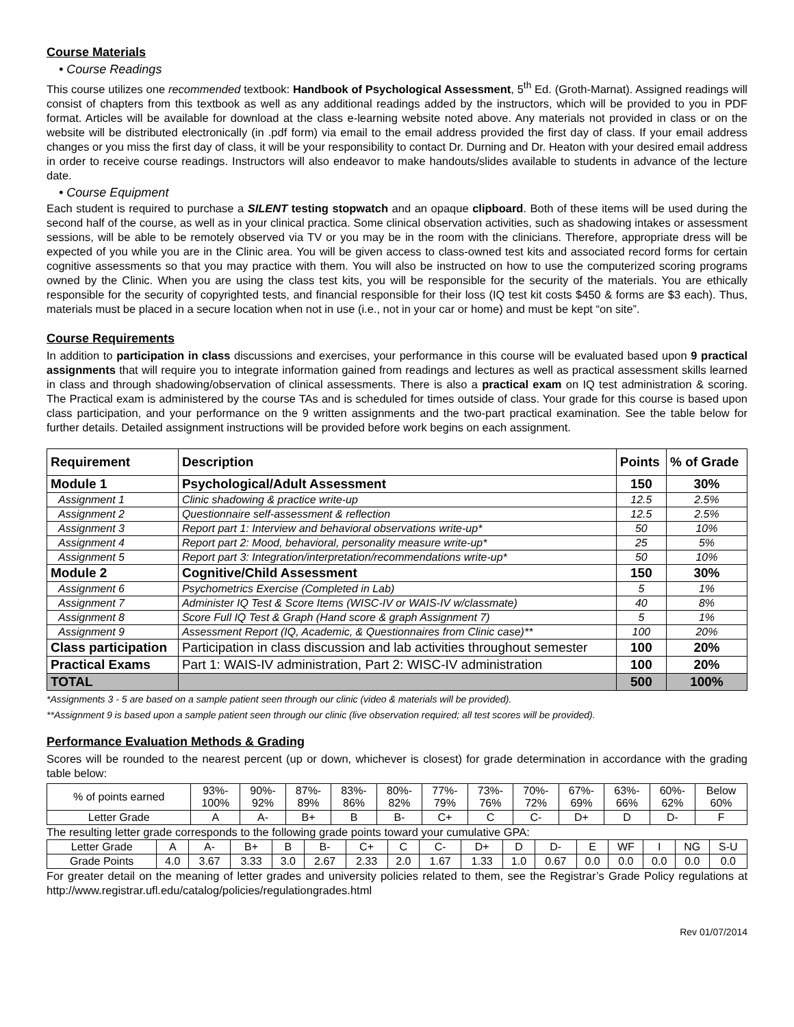Course Materials
• Course Readings
This course utilizes one recommended textbook: Handbook of Psychological Assessment, 5<sup>th</sup> Ed. (Groth-Marnat). Assigned readings will consist of chapters from this textbook as well as any additional readings added by the instructors, which will be provided to you in PDF format. Articles will be available for download at the class e-learning website noted above. Any materials not provided in class or on the website will be distributed electronically (in .pdf form) via email to the email address provided the first day of class. If your email address changes or you miss the first day of class, it will be your responsibility to contact Dr. Durning and Dr. Heaton with your desired email address in order to receive course readings. Instructors will also endeavor to make handouts/slides available to students in advance of the lecture date.
• Course Equipment
Each student is required to purchase a SILENT testing stopwatch and an opaque clipboard. Both of these items will be used during the second half of the course, as well as in your clinical practica. Some clinical observation activities, such as shadowing intakes or assessment sessions, will be able to be remotely observed via TV or you may be in the room with the clinicians. Therefore, appropriate dress will be expected of you while you are in the Clinic area. You will be given access to class-owned test kits and associated record forms for certain cognitive assessments so that you may practice with them. You will also be instructed on how to use the computerized scoring programs owned by the Clinic. When you are using the class test kits, you will be responsible for the security of the materials. You are ethically responsible for the security of copyrighted tests, and financial responsible for their loss (IQ test kit costs $450 & forms are $3 each). Thus, materials must be placed in a secure location when not in use (i.e., not in your car or home) and must be kept “on site”.
Course Requirements
In addition to participation in class discussions and exercises, your performance in this course will be evaluated based upon 9 practical assignments that will require you to integrate information gained from readings and lectures as well as practical assessment skills learned in class and through shadowing/observation of clinical assessments. There is also a practical exam on IQ test administration & scoring. The Practical exam is administered by the course TAs and is scheduled for times outside of class. Your grade for this course is based upon class participation, and your performance on the 9 written assignments and the two-part practical examination. See the table below for further details. Detailed assignment instructions will be provided before work begins on each assignment.
| Requirement | Description | Points | % of Grade |
| --- | --- | --- | --- |
| Module 1 | Psychological/Adult Assessment | 150 | 30% |
| Assignment 1 | Clinic shadowing & practice write-up | 12.5 | 2.5% |
| Assignment 2 | Questionnaire self-assessment & reflection | 12.5 | 2.5% |
| Assignment 3 | Report part 1: Interview and behavioral observations write-up* | 50 | 10% |
| Assignment 4 | Report part 2: Mood, behavioral, personality measure write-up* | 25 | 5% |
| Assignment 5 | Report part 3: Integration/interpretation/recommendations write-up* | 50 | 10% |
| Module 2 | Cognitive/Child Assessment | 150 | 30% |
| Assignment 6 | Psychometrics Exercise (Completed in Lab) | 5 | 1% |
| Assignment 7 | Administer IQ Test & Score Items (WISC-IV or WAIS-IV w/classmate) | 40 | 8% |
| Assignment 8 | Score Full IQ Test & Graph (Hand score & graph Assignment 7) | 5 | 1% |
| Assignment 9 | Assessment Report (IQ, Academic, & Questionnaires from Clinic case)** | 100 | 20% |
| Class participation | Participation in class discussion and lab activities throughout semester | 100 | 20% |
| Practical Exams | Part 1: WAIS-IV administration, Part 2: WISC-IV administration | 100 | 20% |
| TOTAL | | 500 | 100% |
*Assignments 3 - 5 are based on a sample patient seen through our clinic (video & materials will be provided).
**Assignment 9 is based upon a sample patient seen through our clinic (live observation required; all test scores will be provided).
Performance Evaluation Methods & Grading
Scores will be rounded to the nearest percent (up or down, whichever is closest) for grade determination in accordance with the grading table below:
| % of points earned | 93%- 100% | 90%- 92% | 87%- 89% | 83%- 86% | 80%- 82% | 77%- 79% | 73%- 76% | 70%- 72% | 67%- 69% | 63%- 66% | 60%- 62% | Below 60% |
| Letter Grade | A | A- | B+ | B | B- | C+ | C | C- | D+ | D | D- | F |
The resulting letter grade corresponds to the following grade points toward your cumulative GPA:
| Letter Grade | A | A- | B+ | B | B- | C+ | C | C- | D+ | D | D- | E | WF | I | NG | S-U |
| Grade Points | 4.0 | 3.67 | 3.33 | 3.0 | 2.67 | 2.33 | 2.0 | 1.67 | 1.33 | 1.0 | 0.67 | 0.0 | 0.0 | 0.0 | 0.0 | 0.0 |
For greater detail on the meaning of letter grades and university policies related to them, see the Registrar’s Grade Policy regulations at http://www.registrar.ufl.edu/catalog/policies/regulationgrades.html
Rev 01/07/2014